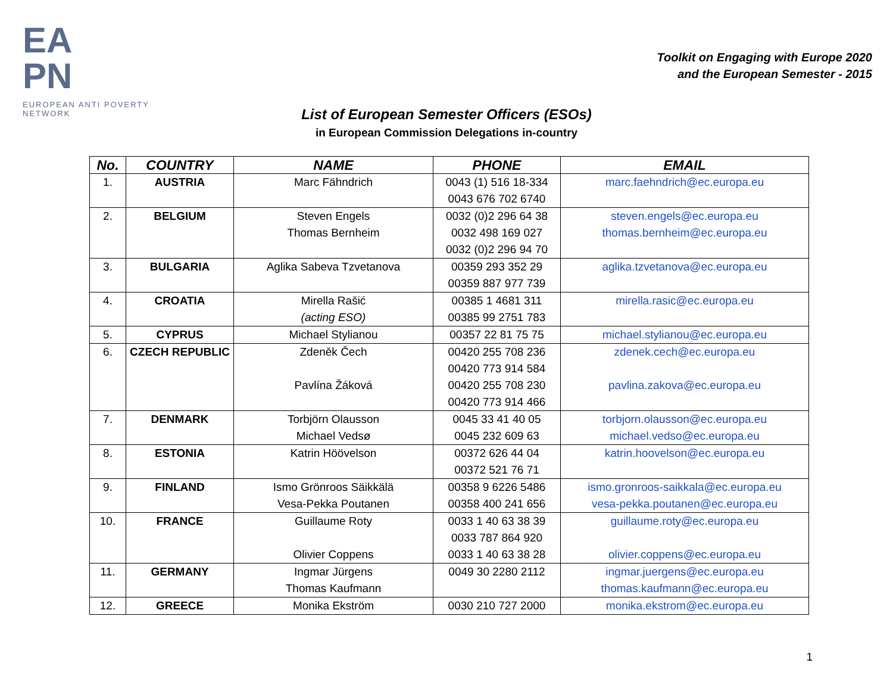EA
PN
EUROPEAN ANTI POVERTY NETWORK
Toolkit on Engaging with Europe 2020
and the European Semester - 2015
List of European Semester Officers (ESOs)
in European Commission Delegations in-country
| No. | COUNTRY | NAME | PHONE | EMAIL |
| --- | --- | --- | --- | --- |
| 1. | AUSTRIA | Marc Fähndrich | 0043 (1) 516 18-334 0043 676 702 6740 | marc.faehndrich@ec.europa.eu |
| 2. | BELGIUM | Steven Engels Thomas Bernheim | 0032 (0)2 296 64 38 0032 498 169 027 0032 (0)2 296 94 70 | steven.engels@ec.europa.eu thomas.bernheim@ec.europa.eu |
| 3. | BULGARIA | Aglika Sabeva Tzvetanova | 00359 293 352 29 00359 887 977 739 | aglika.tzvetanova@ec.europa.eu |
| 4. | CROATIA | Mirella Rašić (acting ESO) | 00385 1 4681 311 00385 99 2751 783 | mirella.rasic@ec.europa.eu |
| 5. | CYPRUS | Michael Stylianou | 00357 22 81 75 75 | michael.stylianou@ec.europa.eu |
| 6. | CZECH REPUBLIC | Zdeněk Čech Pavlína Žáková | 00420 255 708 236 00420 773 914 584 00420 255 708 230 00420 773 914 466 | zdenek.cech@ec.europa.eu pavlina.zakova@ec.europa.eu |
| 7. | DENMARK | Torbjörn Olausson Michael Vedsø | 0045 33 41 40 05 0045 232 609 63 | torbjorn.olausson@ec.europa.eu michael.vedso@ec.europa.eu |
| 8. | ESTONIA | Katrin Höövelson | 00372 626 44 04 00372 521 76 71 | katrin.hoovelson@ec.europa.eu |
| 9. | FINLAND | Ismo Grönroos Säikkälä Vesa-Pekka Poutanen | 00358 9 6226 5486 00358 400 241 656 | ismo.gronroos-saikkala@ec.europa.eu vesa-pekka.poutanen@ec.europa.eu |
| 10. | FRANCE | Guillaume Roty Olivier Coppens | 0033 1 40 63 38 39 0033 787 864 920 0033 1 40 63 38 28 | guillaume.roty@ec.europa.eu olivier.coppens@ec.europa.eu |
| 11. | GERMANY | Ingmar Jürgens Thomas Kaufmann | 0049 30 2280 2112 | ingmar.juergens@ec.europa.eu thomas.kaufmann@ec.europa.eu |
| 12. | GREECE | Monika Ekström | 0030 210 727 2000 | monika.ekstrom@ec.europa.eu |
1